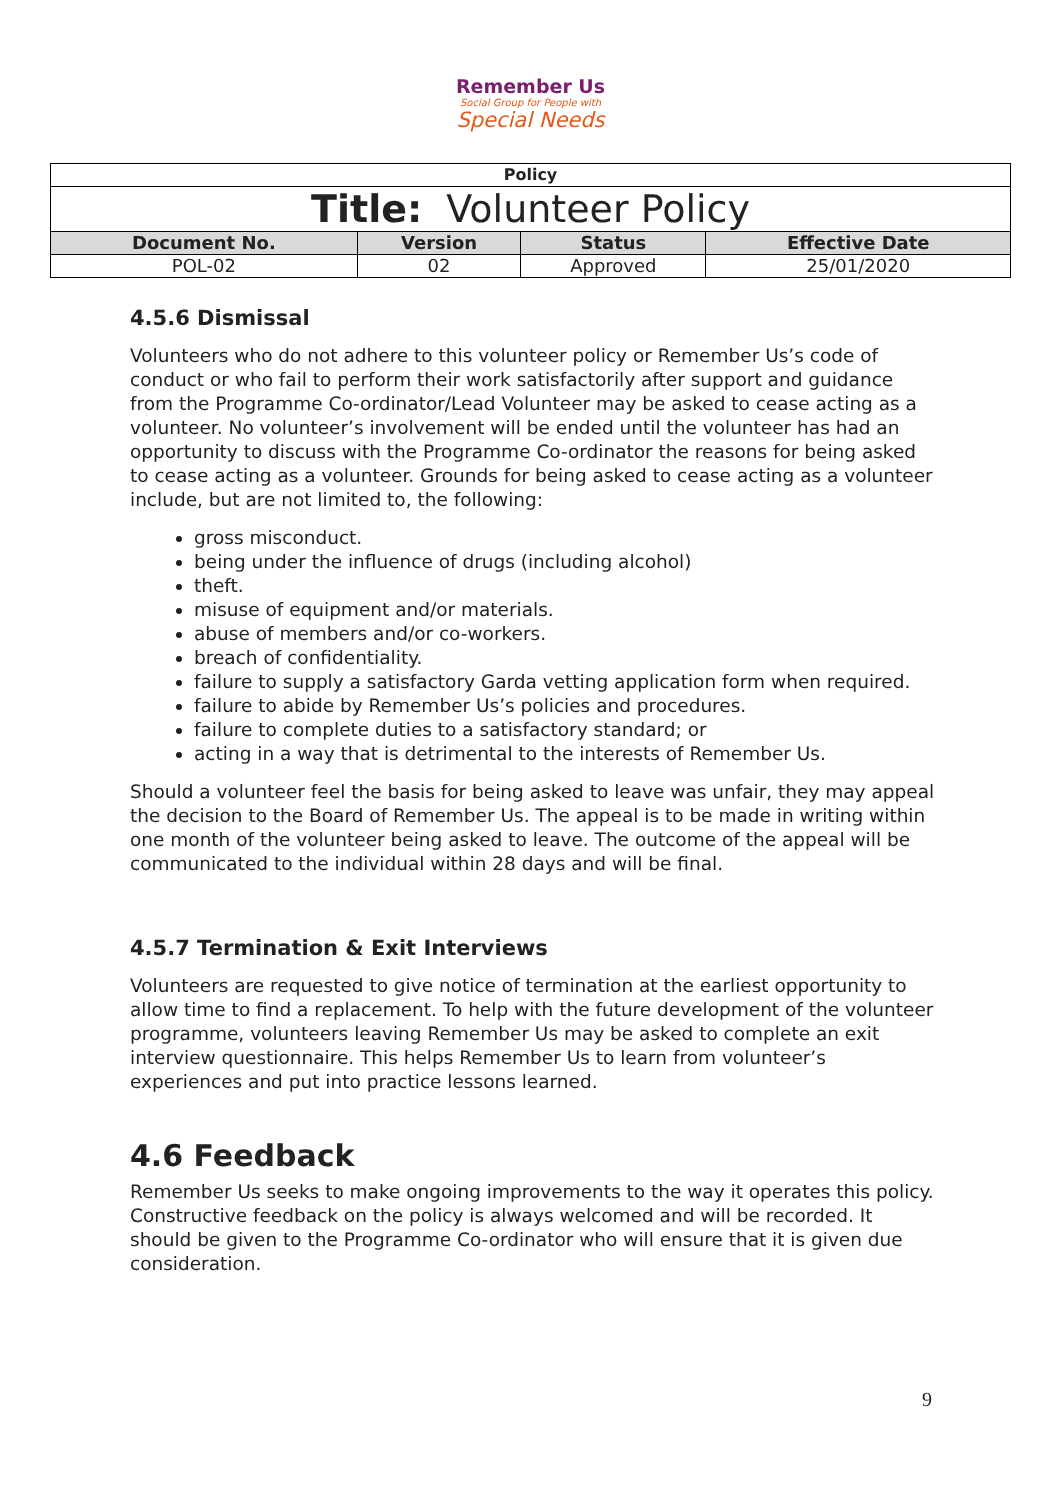Remember Us
Social Group for People with
Special Needs
| Policy | | | |
| Title: Volunteer Policy | | | |
| Document No. | Version | Status | Effective Date |
| POL-02 | 02 | Approved | 25/01/2020 |
4.5.6 Dismissal
Volunteers who do not adhere to this volunteer policy or Remember Us’s code of conduct or who fail to perform their work satisfactorily after support and guidance from the Programme Co-ordinator/Lead Volunteer may be asked to cease acting as a volunteer. No volunteer’s involvement will be ended until the volunteer has had an opportunity to discuss with the Programme Co-ordinator the reasons for being asked to cease acting as a volunteer. Grounds for being asked to cease acting as a volunteer include, but are not limited to, the following:
gross misconduct.
being under the influence of drugs (including alcohol)
theft.
misuse of equipment and/or materials.
abuse of members and/or co-workers.
breach of confidentiality.
failure to supply a satisfactory Garda vetting application form when required.
failure to abide by Remember Us’s policies and procedures.
failure to complete duties to a satisfactory standard; or
acting in a way that is detrimental to the interests of Remember Us.
Should a volunteer feel the basis for being asked to leave was unfair, they may appeal the decision to the Board of Remember Us. The appeal is to be made in writing within one month of the volunteer being asked to leave. The outcome of the appeal will be communicated to the individual within 28 days and will be final.
4.5.7 Termination & Exit Interviews
Volunteers are requested to give notice of termination at the earliest opportunity to allow time to find a replacement. To help with the future development of the volunteer programme, volunteers leaving Remember Us may be asked to complete an exit interview questionnaire. This helps Remember Us to learn from volunteer’s experiences and put into practice lessons learned.
4.6 Feedback
Remember Us seeks to make ongoing improvements to the way it operates this policy. Constructive feedback on the policy is always welcomed and will be recorded. It should be given to the Programme Co-ordinator who will ensure that it is given due consideration.
9